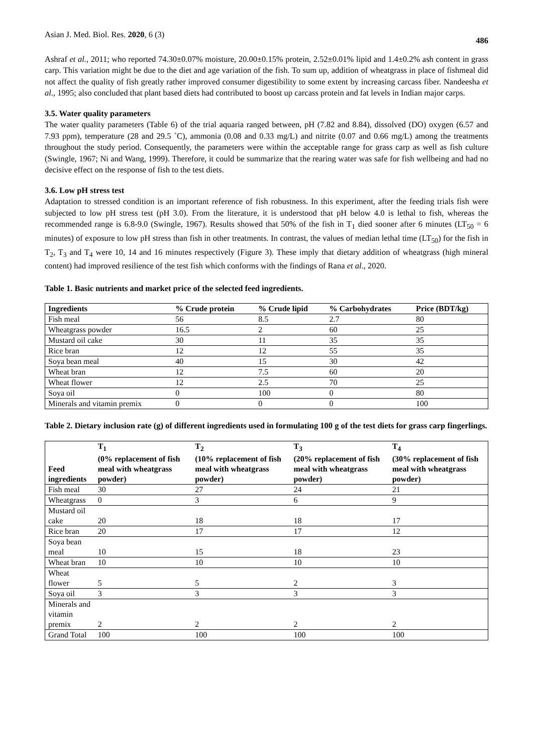Asian J. Med. Biol. Res. 2020, 6 (3) 486
Ashraf et al., 2011; who reported 74.30±0.07% moisture, 20.00±0.15% protein, 2.52±0.01% lipid and 1.4±0.2% ash content in grass carp. This variation might be due to the diet and age variation of the fish. To sum up, addition of wheatgrass in place of fishmeal did not affect the quality of fish greatly rather improved consumer digestibility to some extent by increasing carcass fiber. Nandeesha et al., 1995; also concluded that plant based diets had contributed to boost up carcass protein and fat levels in Indian major carps.
3.5. Water quality parameters
The water quality parameters (Table 6) of the trial aquaria ranged between, pH (7.82 and 8.84), dissolved (DO) oxygen (6.57 and 7.93 ppm), temperature (28 and 29.5 ˚C), ammonia (0.08 and 0.33 mg/L) and nitrite (0.07 and 0.66 mg/L) among the treatments throughout the study period. Consequently, the parameters were within the acceptable range for grass carp as well as fish culture (Swingle, 1967; Ni and Wang, 1999). Therefore, it could be summarize that the rearing water was safe for fish wellbeing and had no decisive effect on the response of fish to the test diets.
3.6. Low pH stress test
Adaptation to stressed condition is an important reference of fish robustness. In this experiment, after the feeding trials fish were subjected to low pH stress test (pH 3.0). From the literature, it is understood that pH below 4.0 is lethal to fish, whereas the recommended range is 6.8-9.0 (Swingle, 1967). Results showed that 50% of the fish in T<sub>1</sub> died sooner after 6 minutes (LT<sub>50</sub> = 6 minutes) of exposure to low pH stress than fish in other treatments. In contrast, the values of median lethal time (LT<sub>50</sub>) for the fish in T<sub>2</sub>, T<sub>3</sub> and T<sub>4</sub> were 10, 14 and 16 minutes respectively (Figure 3). These imply that dietary addition of wheatgrass (high mineral content) had improved resilience of the test fish which conforms with the findings of Rana et al., 2020.
Table 1. Basic nutrients and market price of the selected feed ingredients.
| Ingredients | % Crude protein | % Crude lipid | % Carbohydrates | Price (BDT/kg) |
| --- | --- | --- | --- | --- |
| Fish meal | 56 | 8.5 | 2.7 | 80 |
| Wheatgrass powder | 16.5 | 2 | 60 | 25 |
| Mustard oil cake | 30 | 11 | 35 | 35 |
| Rice bran | 12 | 12 | 55 | 35 |
| Soya bean meal | 40 | 15 | 30 | 42 |
| Wheat bran | 12 | 7.5 | 60 | 20 |
| Wheat flower | 12 | 2.5 | 70 | 25 |
| Soya oil | 0 | 100 | 0 | 80 |
| Minerals and vitamin premix | 0 | 0 | 0 | 100 |
Table 2. Dietary inclusion rate (g) of different ingredients used in formulating 100 g of the test diets for grass carp fingerlings.
| Feed ingredients | T<sub>1</sub> (0% replacement of fish meal with wheatgrass powder) | T<sub>2</sub> (10% replacement of fish meal with wheatgrass powder) | T<sub>3</sub> (20% replacement of fish meal with wheatgrass powder) | T<sub>4</sub> (30% replacement of fish meal with wheatgrass powder) |
| --- | --- | --- | --- | --- |
| Fish meal | 30 | 27 | 24 | 21 |
| Wheatgrass | 0 | 3 | 6 | 9 |
| Mustard oil cake | 20 | 18 | 18 | 17 |
| Rice bran | 20 | 17 | 17 | 12 |
| Soya bean meal | 10 | 15 | 18 | 23 |
| Wheat bran | 10 | 10 | 10 | 10 |
| Wheat flower | 5 | 5 | 2 | 3 |
| Soya oil | 3 | 3 | 3 | 3 |
| Minerals and vitamin premix | 2 | 2 | 2 | 2 |
| Grand Total | 100 | 100 | 100 | 100 |